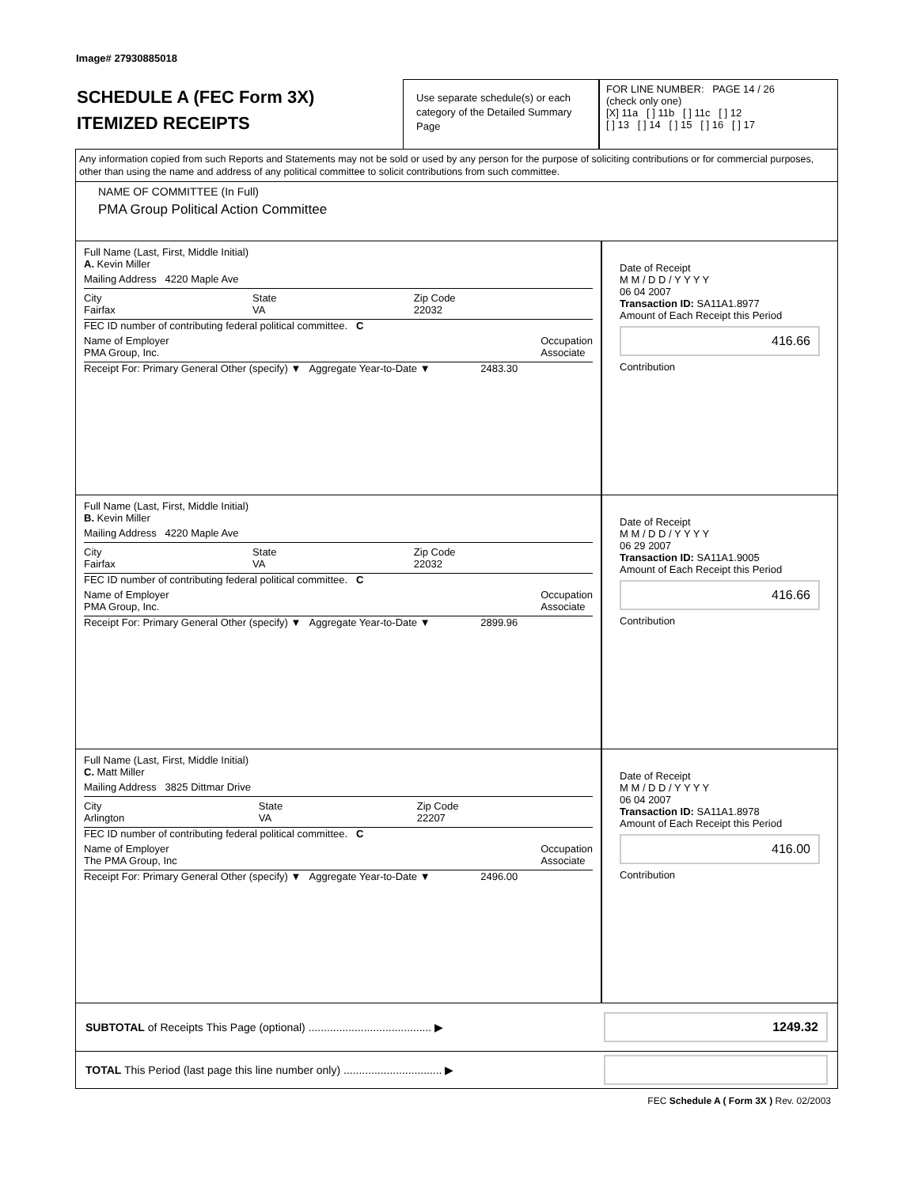Image# 27930885018
SCHEDULE A (FEC Form 3X)
ITEMIZED RECEIPTS
Use separate schedule(s) or each category of the Detailed Summary Page
FOR LINE NUMBER: PAGE 14 / 26
(check only one)
[X] 11a [ ] 11b [ ] 11c [ ] 12
[ ] 13 [ ] 14 [ ] 15 [ ] 16 [ ] 17
Any information copied from such Reports and Statements may not be sold or used by any person for the purpose of soliciting contributions or for commercial purposes, other than using the name and address of any political committee to solicit contributions from such committee.
NAME OF COMMITTEE (In Full)
PMA Group Political Action Committee
Full Name (Last, First, Middle Initial)
A. Kevin Miller
Mailing Address 4220 Maple Ave
City
Fairfax State
VA Zip Code
22032
FEC ID number of contributing federal political committee. C
Name of Employer
PMA Group, Inc. Occupation
Associate
Receipt For: Primary General Other (specify) ▼ Aggregate Year-to-Date ▼ 2483.30
Date of Receipt
M M / D D / Y Y Y Y
06 04 2007
Transaction ID: SA11A1.8977
Amount of Each Receipt this Period
416.66
Contribution
Full Name (Last, First, Middle Initial)
B. Kevin Miller
Mailing Address 4220 Maple Ave
City
Fairfax State
VA Zip Code
22032
FEC ID number of contributing federal political committee. C
Name of Employer
PMA Group, Inc. Occupation
Associate
Receipt For: Primary General Other (specify) ▼ Aggregate Year-to-Date ▼ 2899.96
Date of Receipt
M M / D D / Y Y Y Y
06 29 2007
Transaction ID: SA11A1.9005
Amount of Each Receipt this Period
416.66
Contribution
Full Name (Last, First, Middle Initial)
C. Matt Miller
Mailing Address 3825 Dittmar Drive
City
Arlington State
VA Zip Code
22207
FEC ID number of contributing federal political committee. C
Name of Employer
The PMA Group, Inc Occupation
Associate
Receipt For: Primary General Other (specify) ▼ Aggregate Year-to-Date ▼ 2496.00
Date of Receipt
M M / D D / Y Y Y Y
06 04 2007
Transaction ID: SA11A1.8978
Amount of Each Receipt this Period
416.00
Contribution
SUBTOTAL of Receipts This Page (optional) ........................................ ▶
1249.32
TOTAL This Period (last page this line number only) ................................ ▶
FEC Schedule A ( Form 3X ) Rev. 02/2003